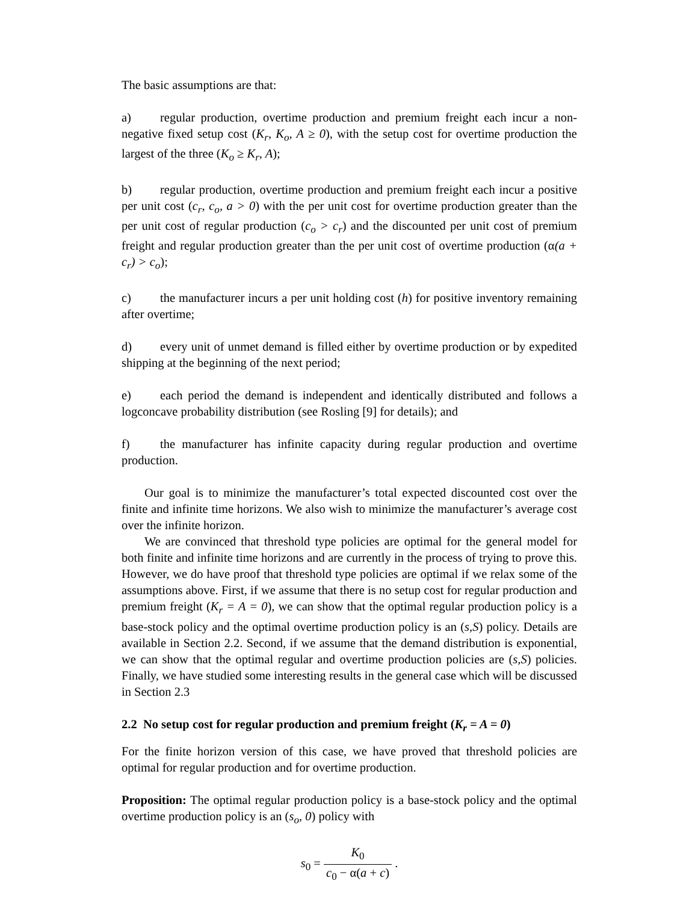The basic assumptions are that:
a) regular production, overtime production and premium freight each incur a non-negative fixed setup cost (K<sub>r</sub>, K<sub>o</sub>, A ≥ 0), with the setup cost for overtime production the largest of the three (K<sub>o</sub> ≥ K<sub>r</sub>, A);
b) regular production, overtime production and premium freight each incur a positive per unit cost (c<sub>r</sub>, c<sub>o</sub>, a > 0) with the per unit cost for overtime production greater than the per unit cost of regular production (c<sub>o</sub> > c<sub>r</sub>) and the discounted per unit cost of premium freight and regular production greater than the per unit cost of overtime production (α(a + c<sub>r</sub>) > c<sub>o</sub>);
c) the manufacturer incurs a per unit holding cost (h) for positive inventory remaining after overtime;
d) every unit of unmet demand is filled either by overtime production or by expedited shipping at the beginning of the next period;
e) each period the demand is independent and identically distributed and follows a logconcave probability distribution (see Rosling [9] for details); and
f) the manufacturer has infinite capacity during regular production and overtime production.
Our goal is to minimize the manufacturer’s total expected discounted cost over the finite and infinite time horizons. We also wish to minimize the manufacturer’s average cost over the infinite horizon.
We are convinced that threshold type policies are optimal for the general model for both finite and infinite time horizons and are currently in the process of trying to prove this. However, we do have proof that threshold type policies are optimal if we relax some of the assumptions above. First, if we assume that there is no setup cost for regular production and premium freight (K<sub>r</sub> = A = 0), we can show that the optimal regular production policy is a base-stock policy and the optimal overtime production policy is an (s,S) policy. Details are available in Section 2.2. Second, if we assume that the demand distribution is exponential, we can show that the optimal regular and overtime production policies are (s,S) policies. Finally, we have studied some interesting results in the general case which will be discussed in Section 2.3
2.2 No setup cost for regular production and premium freight (K<sub>r</sub> = A = 0)
For the finite horizon version of this case, we have proved that threshold policies are optimal for regular production and for overtime production.
Proposition: The optimal regular production policy is a base-stock policy and the optimal overtime production policy is an (s<sub>o</sub>, 0) policy with
s<sub>0</sub> = K<sub>0</sub> c<sub>0</sub> − α(a + c) .